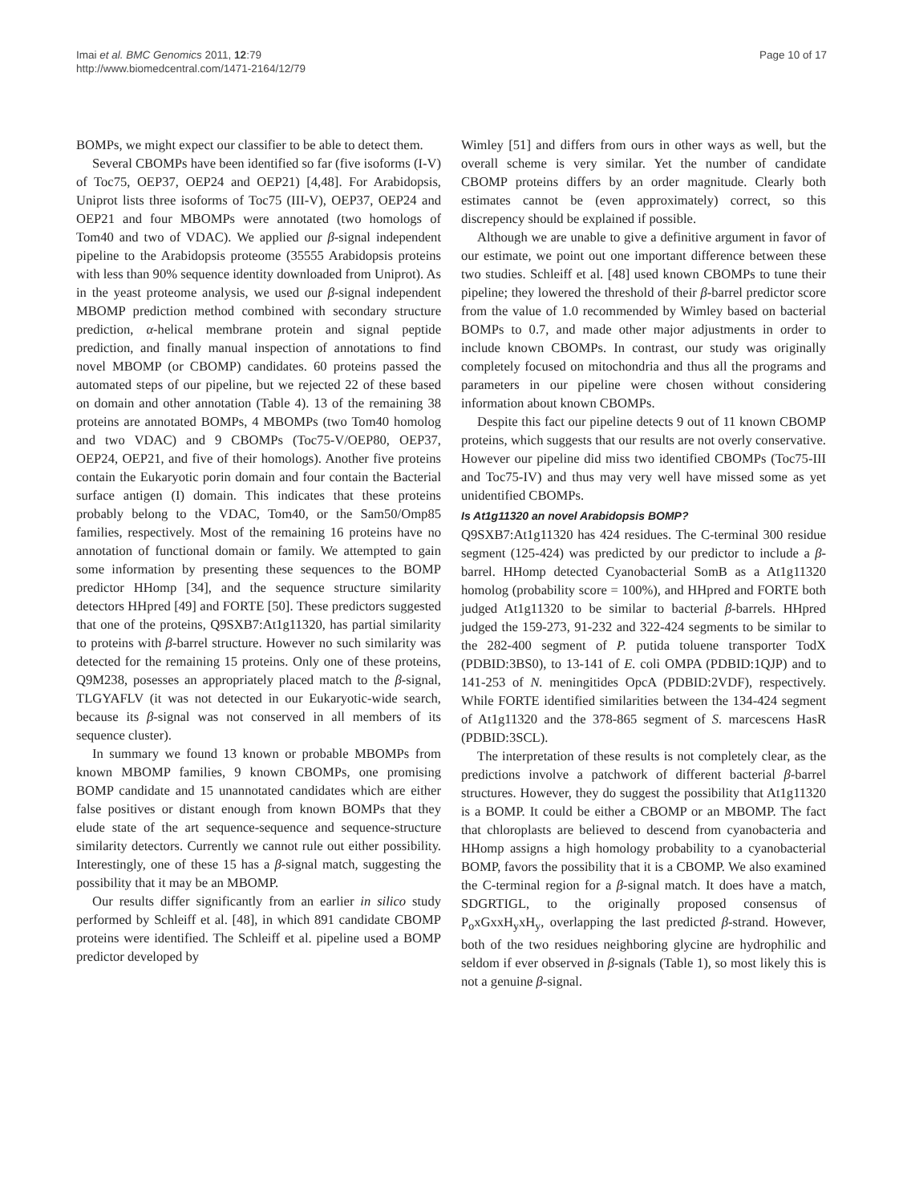Imai et al. BMC Genomics 2011, 12:79
http://www.biomedcentral.com/1471-2164/12/79
Page 10 of 17
BOMPs, we might expect our classifier to be able to detect them.
Several CBOMPs have been identified so far (five isoforms (I-V) of Toc75, OEP37, OEP24 and OEP21) [4,48]. For Arabidopsis, Uniprot lists three isoforms of Toc75 (III-V), OEP37, OEP24 and OEP21 and four MBOMPs were annotated (two homologs of Tom40 and two of VDAC). We applied our β-signal independent pipeline to the Arabidopsis proteome (35555 Arabidopsis proteins with less than 90% sequence identity downloaded from Uniprot). As in the yeast proteome analysis, we used our β-signal independent MBOMP prediction method combined with secondary structure prediction, α-helical membrane protein and signal peptide prediction, and finally manual inspection of annotations to find novel MBOMP (or CBOMP) candidates. 60 proteins passed the automated steps of our pipeline, but we rejected 22 of these based on domain and other annotation (Table 4). 13 of the remaining 38 proteins are annotated BOMPs, 4 MBOMPs (two Tom40 homolog and two VDAC) and 9 CBOMPs (Toc75-V/OEP80, OEP37, OEP24, OEP21, and five of their homologs). Another five proteins contain the Eukaryotic porin domain and four contain the Bacterial surface antigen (I) domain. This indicates that these proteins probably belong to the VDAC, Tom40, or the Sam50/Omp85 families, respectively. Most of the remaining 16 proteins have no annotation of functional domain or family. We attempted to gain some information by presenting these sequences to the BOMP predictor HHomp [34], and the sequence structure similarity detectors HHpred [49] and FORTE [50]. These predictors suggested that one of the proteins, Q9SXB7:At1g11320, has partial similarity to proteins with β-barrel structure. However no such similarity was detected for the remaining 15 proteins. Only one of these proteins, Q9M238, posesses an appropriately placed match to the β-signal, TLGYAFLV (it was not detected in our Eukaryotic-wide search, because its β-signal was not conserved in all members of its sequence cluster).
In summary we found 13 known or probable MBOMPs from known MBOMP families, 9 known CBOMPs, one promising BOMP candidate and 15 unannotated candidates which are either false positives or distant enough from known BOMPs that they elude state of the art sequence-sequence and sequence-structure similarity detectors. Currently we cannot rule out either possibility. Interestingly, one of these 15 has a β-signal match, suggesting the possibility that it may be an MBOMP.
Our results differ significantly from an earlier in silico study performed by Schleiff et al. [48], in which 891 candidate CBOMP proteins were identified. The Schleiff et al. pipeline used a BOMP predictor developed by
Wimley [51] and differs from ours in other ways as well, but the overall scheme is very similar. Yet the number of candidate CBOMP proteins differs by an order magnitude. Clearly both estimates cannot be (even approximately) correct, so this discrepency should be explained if possible.
Although we are unable to give a definitive argument in favor of our estimate, we point out one important difference between these two studies. Schleiff et al. [48] used known CBOMPs to tune their pipeline; they lowered the threshold of their β-barrel predictor score from the value of 1.0 recommended by Wimley based on bacterial BOMPs to 0.7, and made other major adjustments in order to include known CBOMPs. In contrast, our study was originally completely focused on mitochondria and thus all the programs and parameters in our pipeline were chosen without considering information about known CBOMPs.
Despite this fact our pipeline detects 9 out of 11 known CBOMP proteins, which suggests that our results are not overly conservative. However our pipeline did miss two identified CBOMPs (Toc75-III and Toc75-IV) and thus may very well have missed some as yet unidentified CBOMPs.
Is At1g11320 an novel Arabidopsis BOMP?
Q9SXB7:At1g11320 has 424 residues. The C-terminal 300 residue segment (125-424) was predicted by our predictor to include a β-barrel. HHomp detected Cyanobacterial SomB as a At1g11320 homolog (probability score = 100%), and HHpred and FORTE both judged At1g11320 to be similar to bacterial β-barrels. HHpred judged the 159-273, 91-232 and 322-424 segments to be similar to the 282-400 segment of P. putida toluene transporter TodX (PDBID:3BS0), to 13-141 of E. coli OMPA (PDBID:1QJP) and to 141-253 of N. meningitides OpcA (PDBID:2VDF), respectively. While FORTE identified similarities between the 134-424 segment of At1g11320 and the 378-865 segment of S. marcescens HasR (PDBID:3SCL).
The interpretation of these results is not completely clear, as the predictions involve a patchwork of different bacterial β-barrel structures. However, they do suggest the possibility that At1g11320 is a BOMP. It could be either a CBOMP or an MBOMP. The fact that chloroplasts are believed to descend from cyanobacteria and HHomp assigns a high homology probability to a cyanobacterial BOMP, favors the possibility that it is a CBOMP. We also examined the C-terminal region for a β-signal match. It does have a match, SDGRTIGL, to the originally proposed consensus of P<sub>o</sub>xGxxH<sub>y</sub>xH<sub>y</sub>, overlapping the last predicted β-strand. However, both of the two residues neighboring glycine are hydrophilic and seldom if ever observed in β-signals (Table 1), so most likely this is not a genuine β-signal.